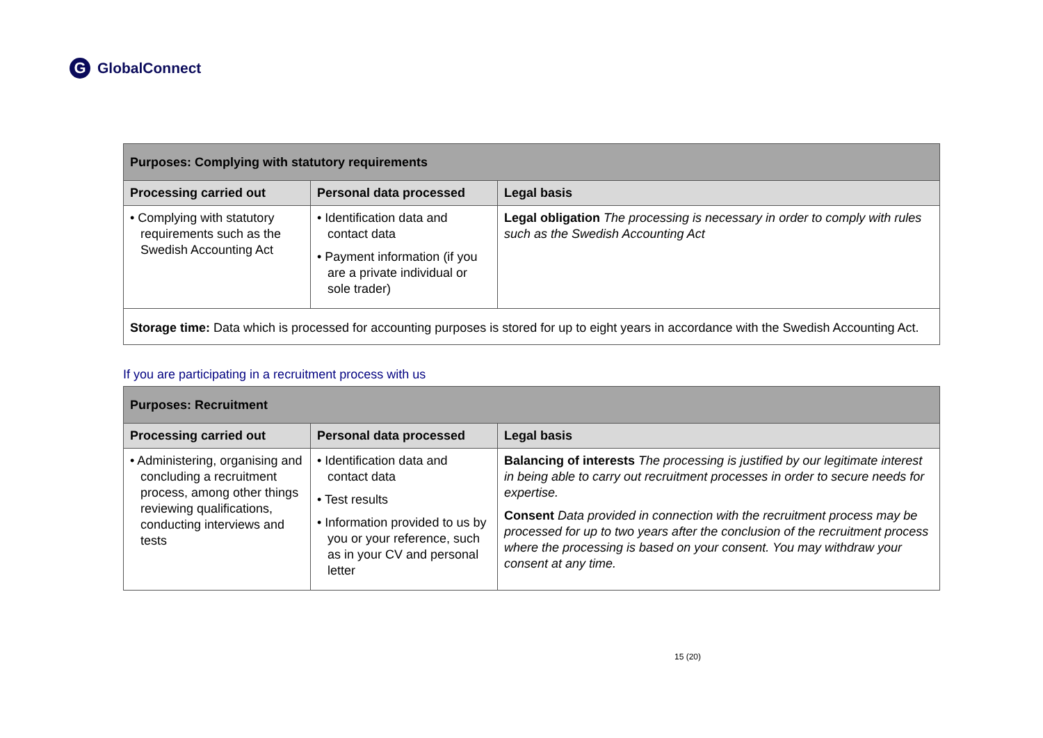G GlobalConnect
| Purposes: Complying with statutory requirements | | |
| --- | --- | --- |
| Processing carried out | Personal data processed | Legal basis |
| • Complying with statutory requirements such as the Swedish Accounting Act | • Identification data and contact data • Payment information (if you are a private individual or sole trader) | Legal obligation The processing is necessary in order to comply with rules such as the Swedish Accounting Act |
| Storage time: Data which is processed for accounting purposes is stored for up to eight years in accordance with the Swedish Accounting Act. | | |
If you are participating in a recruitment process with us
| Purposes: Recruitment | | |
| --- | --- | --- |
| Processing carried out | Personal data processed | Legal basis |
| • Administering, organising and concluding a recruitment process, among other things reviewing qualifications, conducting interviews and tests | • Identification data and contact data • Test results • Information provided to us by you or your reference, such as in your CV and personal letter | Balancing of interests The processing is justified by our legitimate interest in being able to carry out recruitment processes in order to secure needs for expertise. Consent Data provided in connection with the recruitment process may be processed for up to two years after the conclusion of the recruitment process where the processing is based on your consent. You may withdraw your consent at any time. |
15 (20)